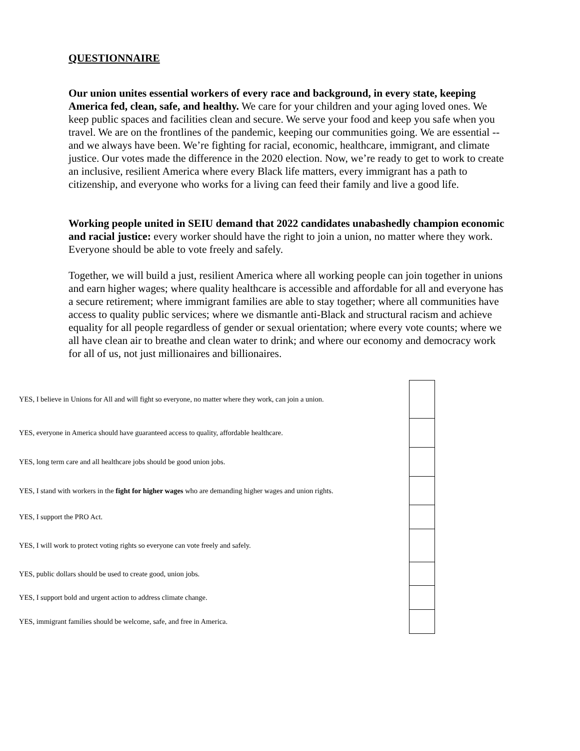QUESTIONNAIRE
Our union unites essential workers of every race and background, in every state, keeping America fed, clean, safe, and healthy. We care for your children and your aging loved ones. We keep public spaces and facilities clean and secure. We serve your food and keep you safe when you travel. We are on the frontlines of the pandemic, keeping our communities going. We are essential -- and we always have been. We’re fighting for racial, economic, healthcare, immigrant, and climate justice. Our votes made the difference in the 2020 election. Now, we’re ready to get to work to create an inclusive, resilient America where every Black life matters, every immigrant has a path to citizenship, and everyone who works for a living can feed their family and live a good life.
Working people united in SEIU demand that 2022 candidates unabashedly champion economic and racial justice: every worker should have the right to join a union, no matter where they work. Everyone should be able to vote freely and safely.
Together, we will build a just, resilient America where all working people can join together in unions and earn higher wages; where quality healthcare is accessible and affordable for all and everyone has a secure retirement; where immigrant families are able to stay together; where all communities have access to quality public services; where we dismantle anti-Black and structural racism and achieve equality for all people regardless of gender or sexual orientation; where every vote counts; where we all have clean air to breathe and clean water to drink; and where our economy and democracy work for all of us, not just millionaires and billionaires.
| YES, I believe in Unions for All and will fight so everyone, no matter where they work, can join a union. | | |
| YES, everyone in America should have guaranteed access to quality, affordable healthcare. | | |
| YES, long term care and all healthcare jobs should be good union jobs. | | |
| YES, I stand with workers in the fight for higher wages who are demanding higher wages and union rights. | | |
| YES, I support the PRO Act. | | |
| YES, I will work to protect voting rights so everyone can vote freely and safely. | | |
| YES, public dollars should be used to create good, union jobs. | | |
| YES, I support bold and urgent action to address climate change. | | |
| YES, immigrant families should be welcome, safe, and free in America. | | |